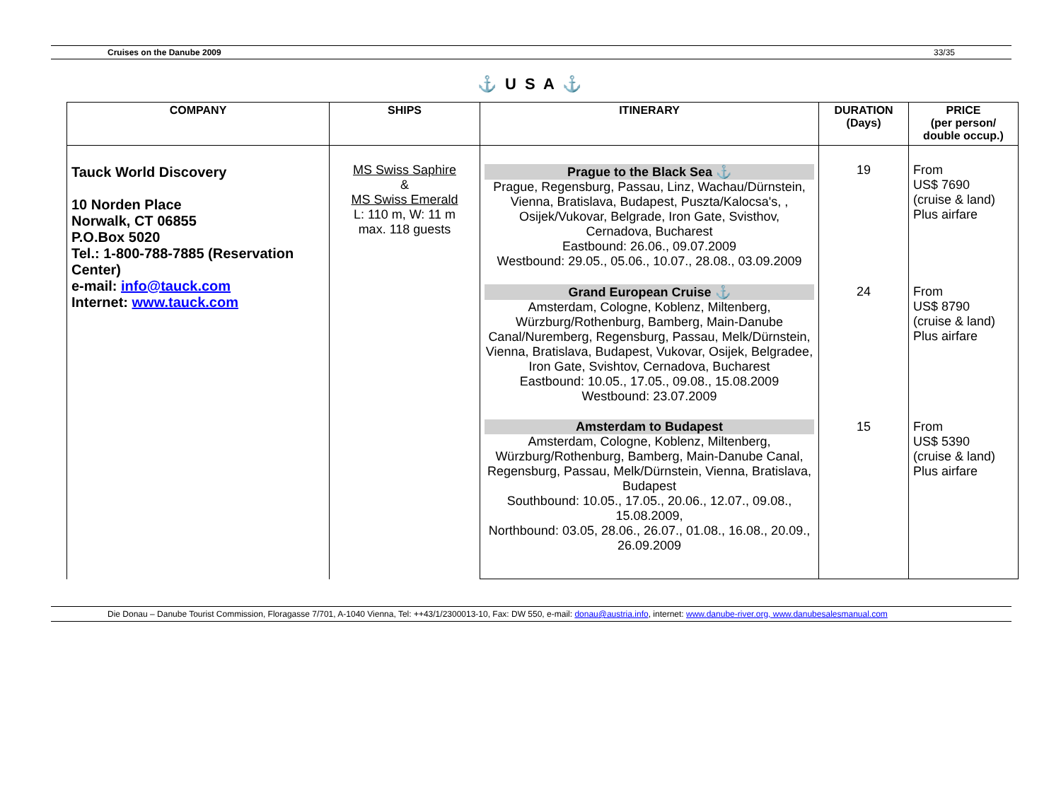Cruises on the Danube 2009 33/35
⚓ U S A ⚓
| COMPANY | SHIPS | ITINERARY | DURATION (Days) | PRICE (per person/ double occup.) |
| --- | --- | --- | --- | --- |
| Tauck World Discovery 10 Norden Place Norwalk, CT 06855 P.O.Box 5020 Tel.: 1-800-788-7885 (Reservation Center) e-mail: info@tauck.com Internet: www.tauck.com | MS Swiss Saphire & MS Swiss Emerald L: 110 m, W: 11 m max. 118 guests | Prague to the Black Sea ⚓ Prague, Regensburg, Passau, Linz, Wachau/Dürnstein, Vienna, Bratislava, Budapest, Puszta/Kalocsa's, , Osijek/Vukovar, Belgrade, Iron Gate, Svisthov, Cernadova, Bucharest Eastbound: 26.06., 09.07.2009 Westbound: 29.05., 05.06., 10.07., 28.08., 03.09.2009 | 19 | From US$ 7690 (cruise & land) Plus airfare |
| | | Grand European Cruise ⚓ Amsterdam, Cologne, Koblenz, Miltenberg, Würzburg/Rothenburg, Bamberg, Main-Danube Canal/Nuremberg, Regensburg, Passau, Melk/Dürnstein, Vienna, Bratislava, Budapest, Vukovar, Osijek, Belgradee, Iron Gate, Svishtov, Cernadova, Bucharest Eastbound: 10.05., 17.05., 09.08., 15.08.2009 Westbound: 23.07.2009 | 24 | From US$ 8790 (cruise & land) Plus airfare |
| | | Amsterdam to Budapest Amsterdam, Cologne, Koblenz, Miltenberg, Würzburg/Rothenburg, Bamberg, Main-Danube Canal, Regensburg, Passau, Melk/Dürnstein, Vienna, Bratislava, Budapest Southbound: 10.05., 17.05., 20.06., 12.07., 09.08., 15.08.2009, Northbound: 03.05, 28.06., 26.07., 01.08., 16.08., 20.09., 26.09.2009 | 15 | From US$ 5390 (cruise & land) Plus airfare |
Die Donau – Danube Tourist Commission, Floragasse 7/701, A-1040 Vienna, Tel: ++43/1/2300013-10, Fax: DW 550, e-mail: donau@austria.info, internet: www.danube-river.org, www.danubesalesmanual.com